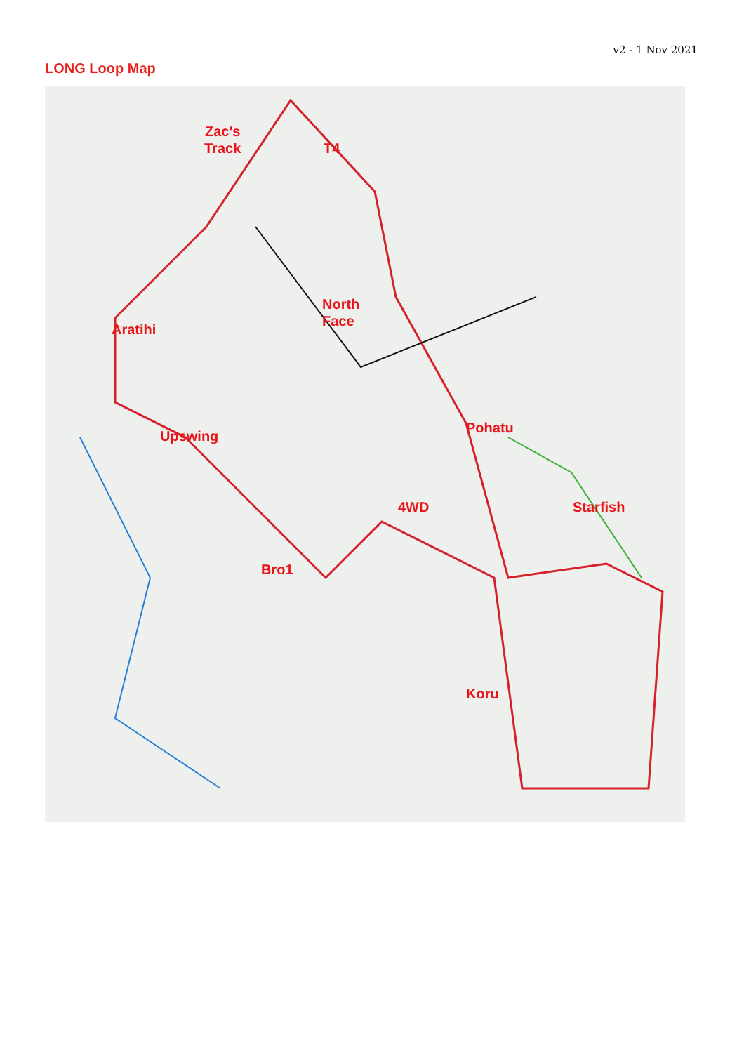v2 - 1 Nov 2021
LONG Loop Map
Zac's
Track
T4
North
Face
Aratihi
Upswing
Pohatu
4WD Starfish
Bro1
Koru